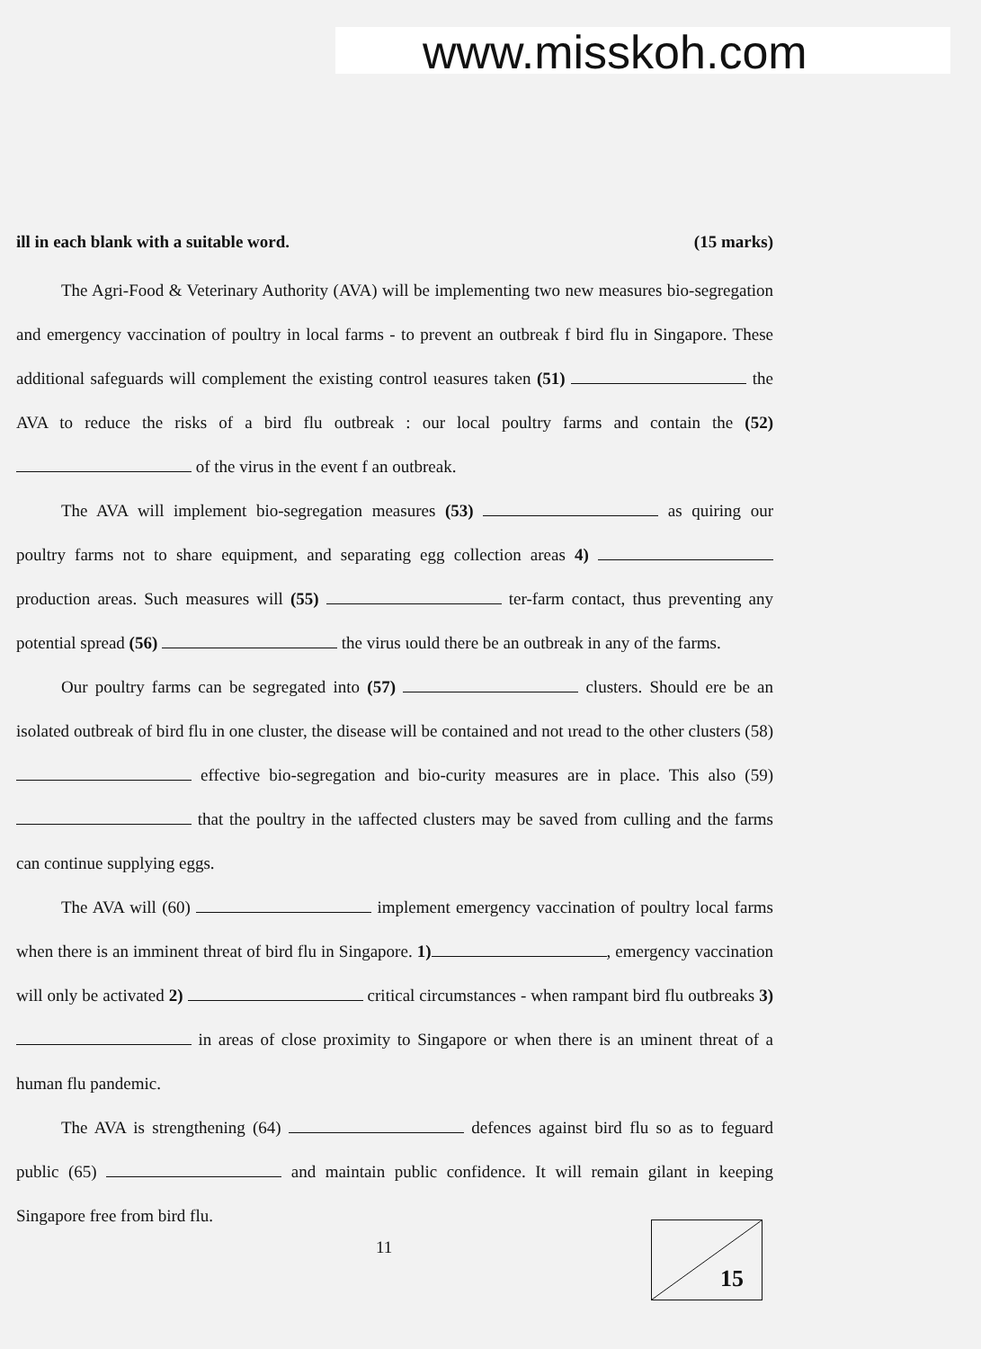www.misskoh.com
ill in each blank with a suitable word. (15 marks)
The Agri-Food & Veterinary Authority (AVA) will be implementing two new measures bio-segregation and emergency vaccination of poultry in local farms - to prevent an outbreak f bird flu in Singapore. These additional safeguards will complement the existing control ιeasures taken (51) the AVA to reduce the risks of a bird flu outbreak : our local poultry farms and contain the (52) of the virus in the event f an outbreak.
The AVA will implement bio-segregation measures (53) as quiring our poultry farms not to share equipment, and separating egg collection areas 4) production areas. Such measures will (55) ter-farm contact, thus preventing any potential spread (56) the virus ιould there be an outbreak in any of the farms.
Our poultry farms can be segregated into (57) clusters. Should ere be an isolated outbreak of bird flu in one cluster, the disease will be contained and not ιread to the other clusters (58) effective bio-segregation and bio-curity measures are in place. This also (59) that the poultry in the ιaffected clusters may be saved from culling and the farms can continue supplying eggs.
The AVA will (60) implement emergency vaccination of poultry local farms when there is an imminent threat of bird flu in Singapore. 1) , emergency vaccination will only be activated 2) critical circumstances - when rampant bird flu outbreaks 3) in areas of close proximity to Singapore or when there is an ιminent threat of a human flu pandemic.
The AVA is strengthening (64) defences against bird flu so as to feguard public (65) and maintain public confidence. It will remain gilant in keeping Singapore free from bird flu.
11
15